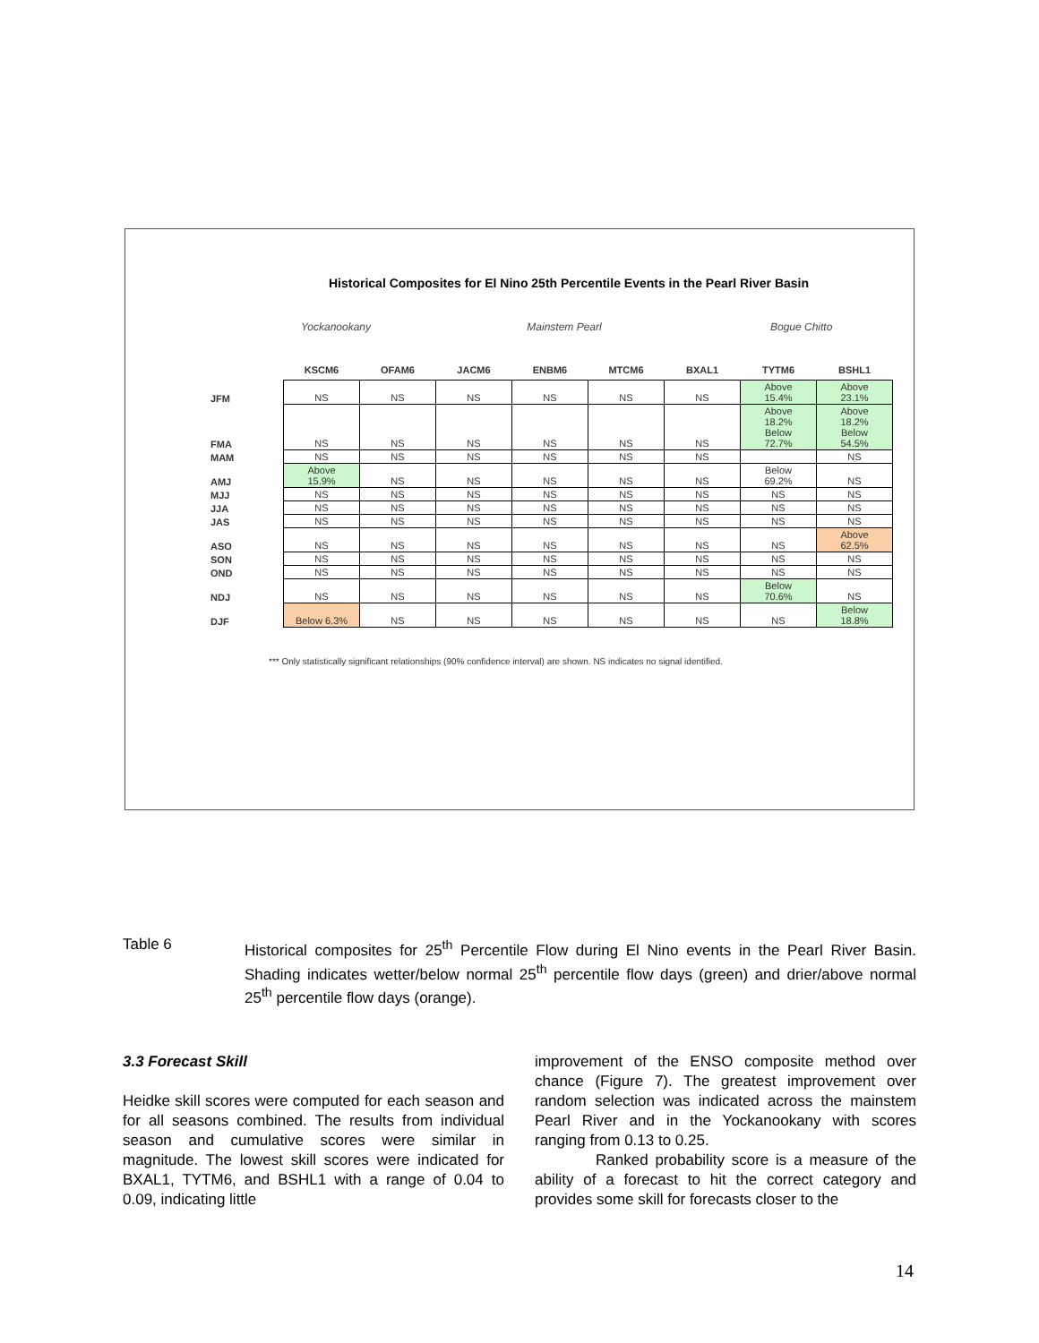Historical Composites for El Nino 25th Percentile Events in the Pearl River Basin
Yockanookany Mainstem Pearl
Bogue Chitto
| | KSCM6 | OFAM6 | JACM6 | ENBM6 | MTCM6 | BXAL1 | TYTM6 | BSHL1 |
| --- | --- | --- | --- | --- | --- | --- | --- | --- |
| JFM | NS | NS | NS | NS | NS | NS | Above 15.4% | Above 23.1% |
| FMA | NS | NS | NS | NS | NS | NS | Above 18.2% Below 72.7% | Above 18.2% Below 54.5% |
| MAM | NS | NS | NS | NS | NS | NS | | NS |
| AMJ | Above 15.9% | NS | NS | NS | NS | NS | Below 69.2% | NS |
| MJJ | NS | NS | NS | NS | NS | NS | NS | NS |
| JJA | NS | NS | NS | NS | NS | NS | NS | NS |
| JAS | NS | NS | NS | NS | NS | NS | NS | NS |
| ASO | NS | NS | NS | NS | NS | NS | NS | Above 62.5% |
| SON | NS | NS | NS | NS | NS | NS | NS | NS |
| OND | NS | NS | NS | NS | NS | NS | NS | NS |
| NDJ | NS | NS | NS | NS | NS | NS | Below 70.6% | NS |
| DJF | Below 6.3% | NS | NS | NS | NS | NS | NS | Below 18.8% |
*** Only statistically significant relationships (90% confidence interval) are shown. NS indicates no signal identified.
Table 6
Historical composites for 25<sup>th</sup> Percentile Flow during El Nino events in the Pearl River Basin. Shading indicates wetter/below normal 25<sup>th</sup> percentile flow days (green) and drier/above normal 25<sup>th</sup> percentile flow days (orange).
3.3 Forecast Skill
Heidke skill scores were computed for each season and for all seasons combined. The results from individual season and cumulative scores were similar in magnitude. The lowest skill scores were indicated for BXAL1, TYTM6, and BSHL1 with a range of 0.04 to 0.09, indicating little
improvement of the ENSO composite method over chance (Figure 7). The greatest improvement over random selection was indicated across the mainstem Pearl River and in the Yockanookany with scores ranging from 0.13 to 0.25.
Ranked probability score is a measure of the ability of a forecast to hit the correct category and provides some skill for forecasts closer to the
14